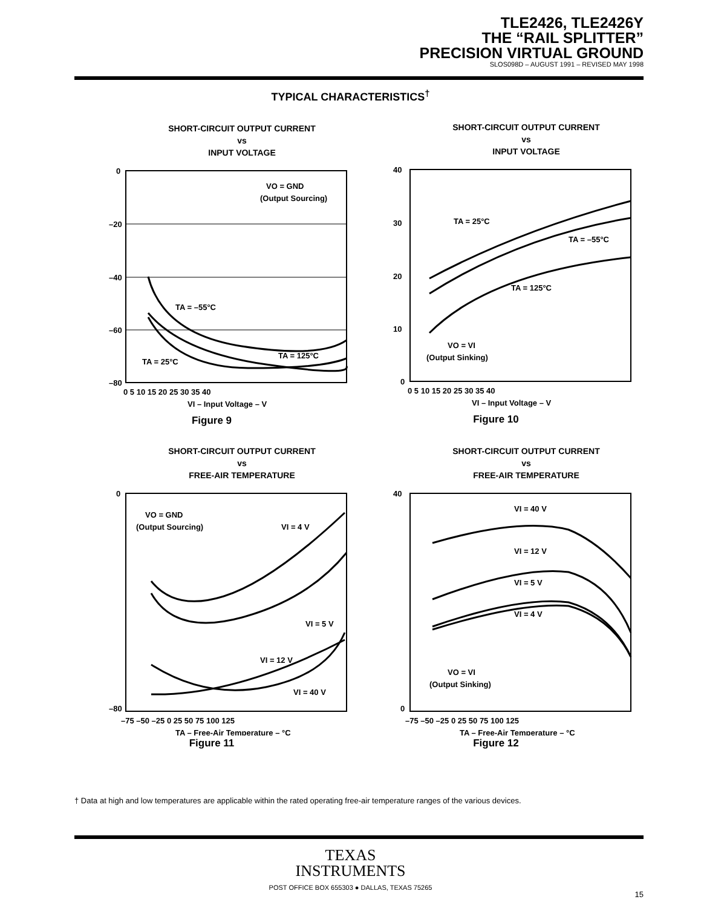TLE2426, TLE2426Y
THE “RAIL SPLITTER”
PRECISION VIRTUAL GROUND
SLOS098D – AUGUST 1991 – REVISED MAY 1998
TYPICAL CHARACTERISTICS<sup>†</sup>
SHORT-CIRCUIT OUTPUT CURRENT
vs
INPUT VOLTAGE
0
–20
–40
–60
–80
VO = GND
(Output Sourcing)
TA = –55°C
TA = 125°C
TA = 25°C
0 5 10 15 20 25 30 35 40
VI – Input Voltage – V
Figure 9
SHORT-CIRCUIT OUTPUT CURRENT
vs
INPUT VOLTAGE
40
30
20
10
0
TA = 25°C
TA = –55°C
TA = 125°C
VO = VI
(Output Sinking)
0 5 10 15 20 25 30 35 40
VI – Input Voltage – V
Figure 10
SHORT-CIRCUIT OUTPUT CURRENT
vs
FREE-AIR TEMPERATURE
0
–80
VO = GND
(Output Sourcing)
VI = 4 V
VI = 5 V
VI = 12 V
VI = 40 V
–75 –50 –25 0 25 50 75 100 125
TA – Free-Air Temperature – °C
Figure 11
SHORT-CIRCUIT OUTPUT CURRENT
vs
FREE-AIR TEMPERATURE
40
0
VI = 40 V
VI = 12 V
VI = 5 V
VI = 4 V
VO = VI
(Output Sinking)
–75 –50 –25 0 25 50 75 100 125
TA – Free-Air Temperature – °C
Figure 12
† Data at high and low temperatures are applicable within the rated operating free-air temperature ranges of the various devices.
TEXAS
INSTRUMENTS
POST OFFICE BOX 655303 ● DALLAS, TEXAS 75265
15